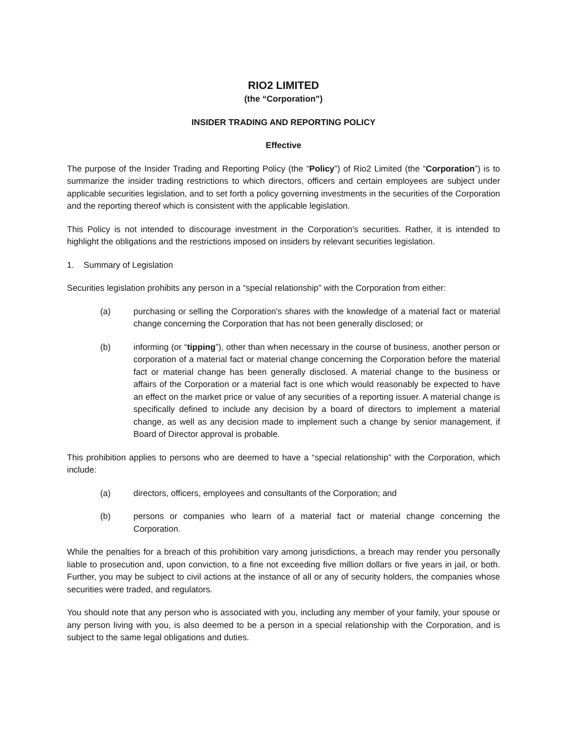RIO2 LIMITED
(the “Corporation”)
INSIDER TRADING AND REPORTING POLICY
Effective
The purpose of the Insider Trading and Reporting Policy (the “Policy”) of Rio2 Limited (the “Corporation”) is to summarize the insider trading restrictions to which directors, officers and certain employees are subject under applicable securities legislation, and to set forth a policy governing investments in the securities of the Corporation and the reporting thereof which is consistent with the applicable legislation.
This Policy is not intended to discourage investment in the Corporation's securities. Rather, it is intended to highlight the obligations and the restrictions imposed on insiders by relevant securities legislation.
1. Summary of Legislation
Securities legislation prohibits any person in a “special relationship” with the Corporation from either:
(a) purchasing or selling the Corporation's shares with the knowledge of a material fact or material change concerning the Corporation that has not been generally disclosed; or
(b) informing (or “tipping”), other than when necessary in the course of business, another person or corporation of a material fact or material change concerning the Corporation before the material fact or material change has been generally disclosed. A material change to the business or affairs of the Corporation or a material fact is one which would reasonably be expected to have an effect on the market price or value of any securities of a reporting issuer. A material change is specifically defined to include any decision by a board of directors to implement a material change, as well as any decision made to implement such a change by senior management, if Board of Director approval is probable.
This prohibition applies to persons who are deemed to have a “special relationship” with the Corporation, which include:
(a) directors, officers, employees and consultants of the Corporation; and
(b) persons or companies who learn of a material fact or material change concerning the Corporation.
While the penalties for a breach of this prohibition vary among jurisdictions, a breach may render you personally liable to prosecution and, upon conviction, to a fine not exceeding five million dollars or five years in jail, or both. Further, you may be subject to civil actions at the instance of all or any of security holders, the companies whose securities were traded, and regulators.
You should note that any person who is associated with you, including any member of your family, your spouse or any person living with you, is also deemed to be a person in a special relationship with the Corporation, and is subject to the same legal obligations and duties.